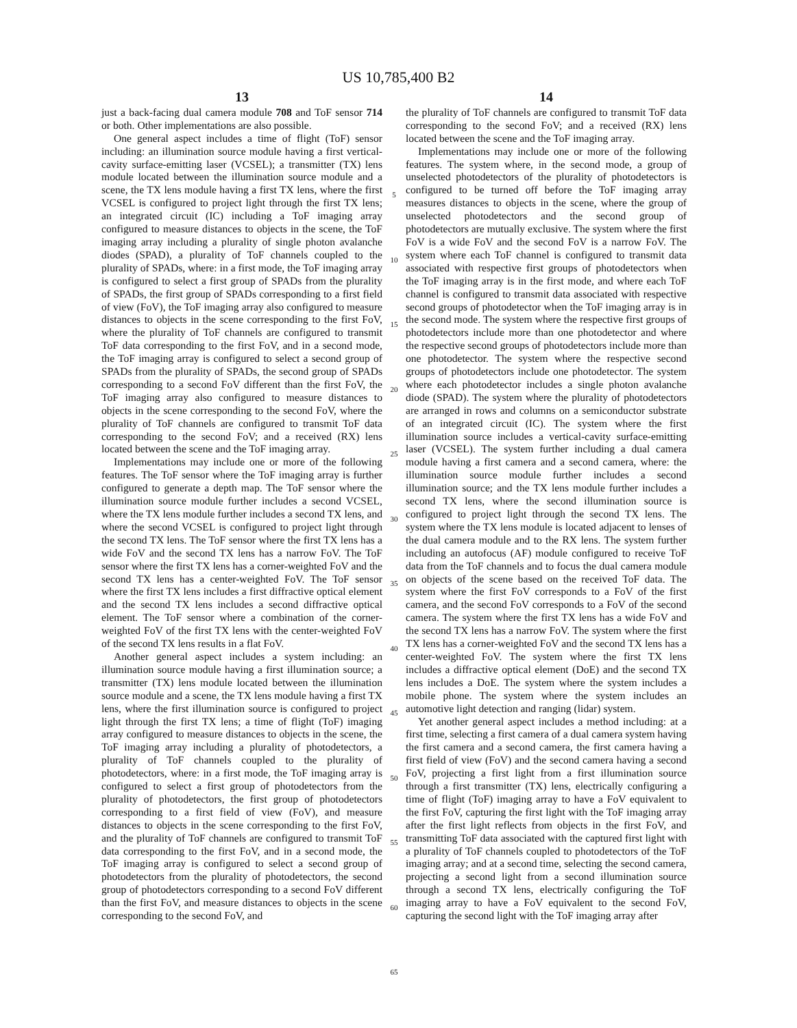US 10,785,400 B2
13
just a back-facing dual camera module 708 and ToF sensor 714 or both. Other implementations are also possible.
One general aspect includes a time of flight (ToF) sensor including: an illumination source module having a first vertical-cavity surface-emitting laser (VCSEL); a transmitter (TX) lens module located between the illumination source module and a scene, the TX lens module having a first TX lens, where the first VCSEL is configured to project light through the first TX lens; an integrated circuit (IC) including a ToF imaging array configured to measure distances to objects in the scene, the ToF imaging array including a plurality of single photon avalanche diodes (SPAD), a plurality of ToF channels coupled to the plurality of SPADs, where: in a first mode, the ToF imaging array is configured to select a first group of SPADs from the plurality of SPADs, the first group of SPADs corresponding to a first field of view (FoV), the ToF imaging array also configured to measure distances to objects in the scene corresponding to the first FoV, where the plurality of ToF channels are configured to transmit ToF data corresponding to the first FoV, and in a second mode, the ToF imaging array is configured to select a second group of SPADs from the plurality of SPADs, the second group of SPADs corresponding to a second FoV different than the first FoV, the ToF imaging array also configured to measure distances to objects in the scene corresponding to the second FoV, where the plurality of ToF channels are configured to transmit ToF data corresponding to the second FoV; and a received (RX) lens located between the scene and the ToF imaging array.
Implementations may include one or more of the following features. The ToF sensor where the ToF imaging array is further configured to generate a depth map. The ToF sensor where the illumination source module further includes a second VCSEL, where the TX lens module further includes a second TX lens, and where the second VCSEL is configured to project light through the second TX lens. The ToF sensor where the first TX lens has a wide FoV and the second TX lens has a narrow FoV. The ToF sensor where the first TX lens has a corner-weighted FoV and the second TX lens has a center-weighted FoV. The ToF sensor where the first TX lens includes a first diffractive optical element and the second TX lens includes a second diffractive optical element. The ToF sensor where a combination of the corner-weighted FoV of the first TX lens with the center-weighted FoV of the second TX lens results in a flat FoV.
Another general aspect includes a system including: an illumination source module having a first illumination source; a transmitter (TX) lens module located between the illumination source module and a scene, the TX lens module having a first TX lens, where the first illumination source is configured to project light through the first TX lens; a time of flight (ToF) imaging array configured to measure distances to objects in the scene, the ToF imaging array including a plurality of photodetectors, a plurality of ToF channels coupled to the plurality of photodetectors, where: in a first mode, the ToF imaging array is configured to select a first group of photodetectors from the plurality of photodetectors, the first group of photodetectors corresponding to a first field of view (FoV), and measure distances to objects in the scene corresponding to the first FoV, and the plurality of ToF channels are configured to transmit ToF data corresponding to the first FoV, and in a second mode, the ToF imaging array is configured to select a second group of photodetectors from the plurality of photodetectors, the second group of photodetectors corresponding to a second FoV different than the first FoV, and measure distances to objects in the scene corresponding to the second FoV, and
5
10
15
20
25
30
35
40
45
50
55
60
65
14
the plurality of ToF channels are configured to transmit ToF data corresponding to the second FoV; and a received (RX) lens located between the scene and the ToF imaging array.
Implementations may include one or more of the following features. The system where, in the second mode, a group of unselected photodetectors of the plurality of photodetectors is configured to be turned off before the ToF imaging array measures distances to objects in the scene, where the group of unselected photodetectors and the second group of photodetectors are mutually exclusive. The system where the first FoV is a wide FoV and the second FoV is a narrow FoV. The system where each ToF channel is configured to transmit data associated with respective first groups of photodetectors when the ToF imaging array is in the first mode, and where each ToF channel is configured to transmit data associated with respective second groups of photodetector when the ToF imaging array is in the second mode. The system where the respective first groups of photodetectors include more than one photodetector and where the respective second groups of photodetectors include more than one photodetector. The system where the respective second groups of photodetectors include one photodetector. The system where each photodetector includes a single photon avalanche diode (SPAD). The system where the plurality of photodetectors are arranged in rows and columns on a semiconductor substrate of an integrated circuit (IC). The system where the first illumination source includes a vertical-cavity surface-emitting laser (VCSEL). The system further including a dual camera module having a first camera and a second camera, where: the illumination source module further includes a second illumination source; and the TX lens module further includes a second TX lens, where the second illumination source is configured to project light through the second TX lens. The system where the TX lens module is located adjacent to lenses of the dual camera module and to the RX lens. The system further including an autofocus (AF) module configured to receive ToF data from the ToF channels and to focus the dual camera module on objects of the scene based on the received ToF data. The system where the first FoV corresponds to a FoV of the first camera, and the second FoV corresponds to a FoV of the second camera. The system where the first TX lens has a wide FoV and the second TX lens has a narrow FoV. The system where the first TX lens has a corner-weighted FoV and the second TX lens has a center-weighted FoV. The system where the first TX lens includes a diffractive optical element (DoE) and the second TX lens includes a DoE. The system where the system includes a mobile phone. The system where the system includes an automotive light detection and ranging (lidar) system.
Yet another general aspect includes a method including: at a first time, selecting a first camera of a dual camera system having the first camera and a second camera, the first camera having a first field of view (FoV) and the second camera having a second FoV, projecting a first light from a first illumination source through a first transmitter (TX) lens, electrically configuring a time of flight (ToF) imaging array to have a FoV equivalent to the first FoV, capturing the first light with the ToF imaging array after the first light reflects from objects in the first FoV, and transmitting ToF data associated with the captured first light with a plurality of ToF channels coupled to photodetectors of the ToF imaging array; and at a second time, selecting the second camera, projecting a second light from a second illumination source through a second TX lens, electrically configuring the ToF imaging array to have a FoV equivalent to the second FoV, capturing the second light with the ToF imaging array after